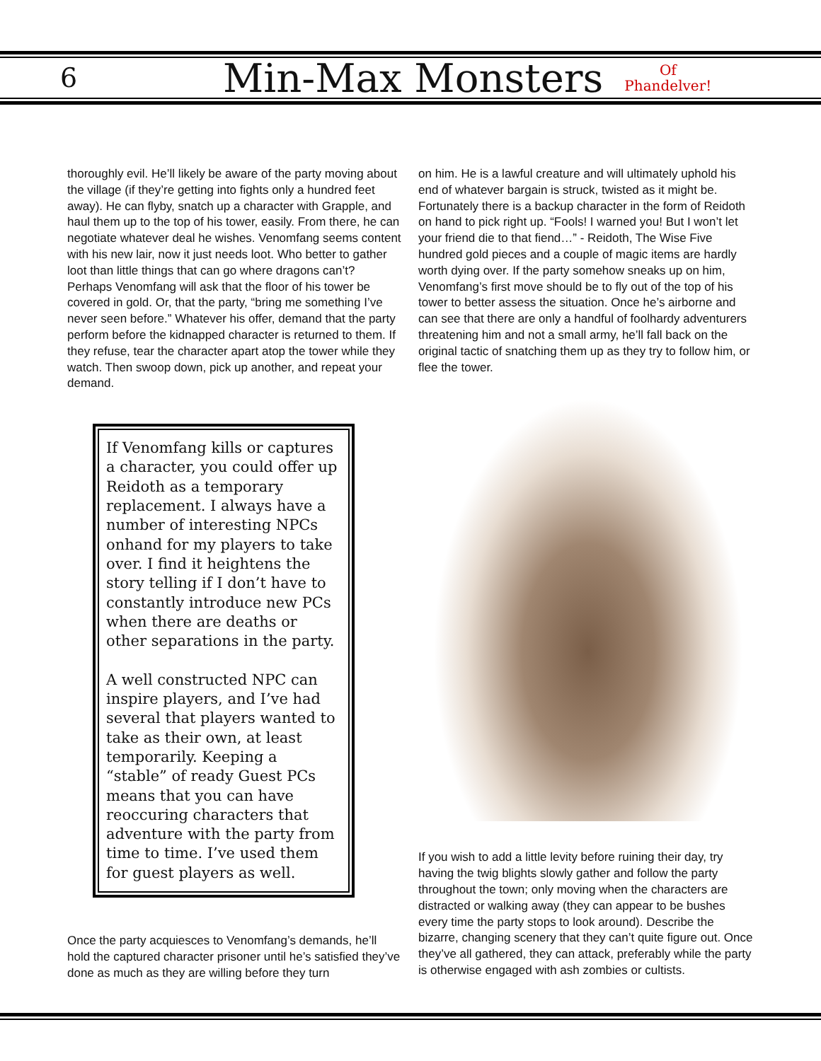6 Min-Max Monsters Of
Phandelver!
thoroughly evil. He’ll likely be aware of the party moving about the village (if they’re getting into fights only a hundred feet away). He can flyby, snatch up a character with Grapple, and haul them up to the top of his tower, easily. From there, he can negotiate whatever deal he wishes. Venomfang seems content with his new lair, now it just needs loot. Who better to gather loot than little things that can go where dragons can’t? Perhaps Venomfang will ask that the floor of his tower be covered in gold. Or, that the party, “bring me something I’ve never seen before.” Whatever his offer, demand that the party perform before the kidnapped character is returned to them. If they refuse, tear the character apart atop the tower while they watch. Then swoop down, pick up another, and repeat your demand.
If Venomfang kills or captures a character, you could offer up Reidoth as a temporary replacement. I always have a number of interesting NPCs onhand for my players to take over. I find it heightens the story telling if I don’t have to constantly introduce new PCs when there are deaths or other separations in the party.
A well constructed NPC can inspire players, and I’ve had several that players wanted to take as their own, at least temporarily. Keeping a “stable” of ready Guest PCs means that you can have reoccuring characters that adventure with the party from time to time. I’ve used them for guest players as well.
Once the party acquiesces to Venomfang’s demands, he’ll hold the captured character prisoner until he’s satisfied they’ve done as much as they are willing before they turn
on him. He is a lawful creature and will ultimately uphold his end of whatever bargain is struck, twisted as it might be. Fortunately there is a backup character in the form of Reidoth on hand to pick right up. “Fools! I warned you! But I won’t let your friend die to that fiend…” - Reidoth, The Wise Five hundred gold pieces and a couple of magic items are hardly worth dying over. If the party somehow sneaks up on him, Venomfang’s first move should be to fly out of the top of his tower to better assess the situation. Once he’s airborne and can see that there are only a handful of foolhardy adventurers threatening him and not a small army, he’ll fall back on the original tactic of snatching them up as they try to follow him, or flee the tower.
If you wish to add a little levity before ruining their day, try having the twig blights slowly gather and follow the party throughout the town; only moving when the characters are distracted or walking away (they can appear to be bushes every time the party stops to look around). Describe the bizarre, changing scenery that they can’t quite figure out. Once they’ve all gathered, they can attack, preferably while the party is otherwise engaged with ash zombies or cultists.